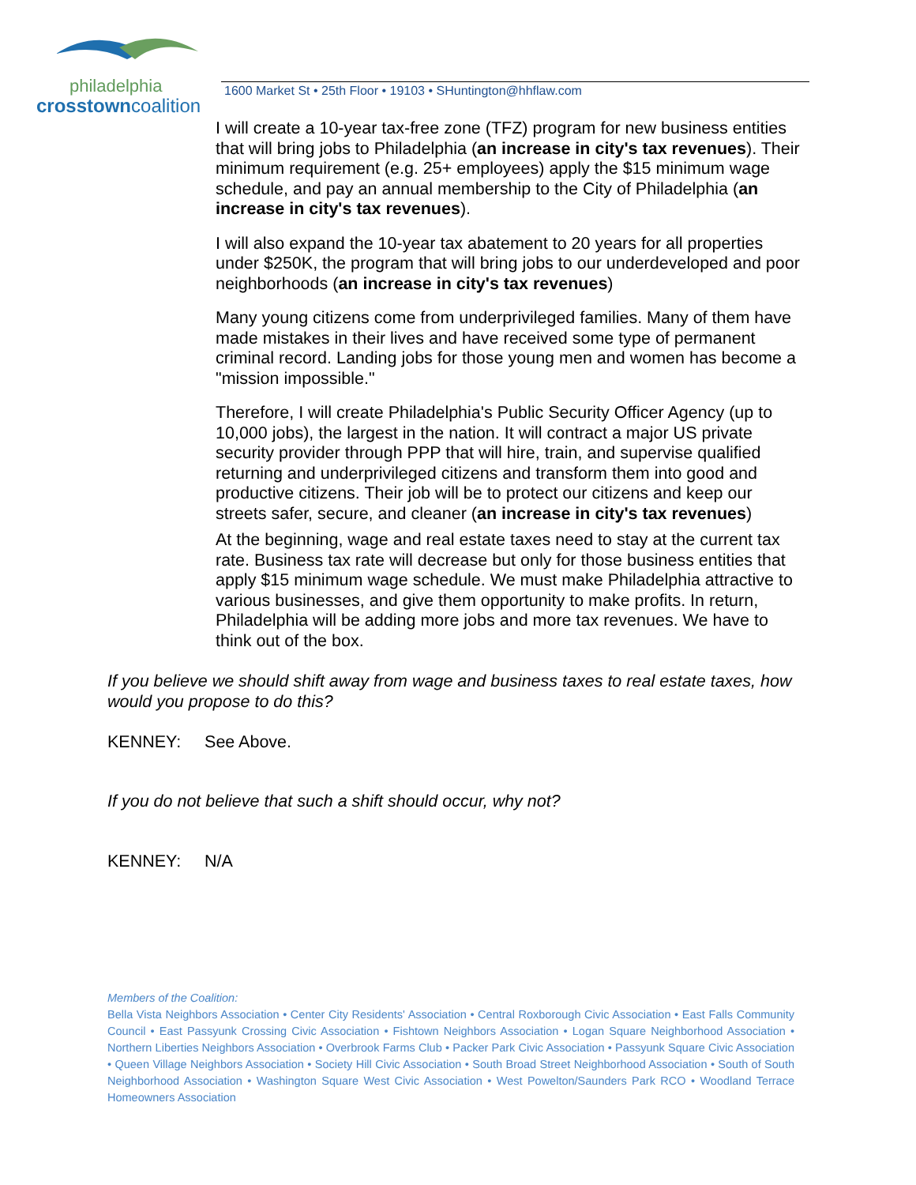philadelphia
crosstowncoalition
1600 Market St • 25th Floor • 19103 • SHuntington@hhflaw.com
I will create a 10-year tax-free zone (TFZ) program for new business entities that will bring jobs to Philadelphia (an increase in city's tax revenues). Their minimum requirement (e.g. 25+ employees) apply the $15 minimum wage schedule, and pay an annual membership to the City of Philadelphia (an increase in city's tax revenues).
I will also expand the 10-year tax abatement to 20 years for all properties under $250K, the program that will bring jobs to our underdeveloped and poor neighborhoods (an increase in city's tax revenues)
Many young citizens come from underprivileged families. Many of them have made mistakes in their lives and have received some type of permanent criminal record. Landing jobs for those young men and women has become a "mission impossible."
Therefore, I will create Philadelphia's Public Security Officer Agency (up to 10,000 jobs), the largest in the nation. It will contract a major US private security provider through PPP that will hire, train, and supervise qualified returning and underprivileged citizens and transform them into good and productive citizens. Their job will be to protect our citizens and keep our streets safer, secure, and cleaner (an increase in city's tax revenues)
At the beginning, wage and real estate taxes need to stay at the current tax rate. Business tax rate will decrease but only for those business entities that apply $15 minimum wage schedule. We must make Philadelphia attractive to various businesses, and give them opportunity to make profits. In return, Philadelphia will be adding more jobs and more tax revenues. We have to think out of the box.
If you believe we should shift away from wage and business taxes to real estate taxes, how would you propose to do this?
KENNEY: See Above.
If you do not believe that such a shift should occur, why not?
KENNEY: N/A
Members of the Coalition:
Bella Vista Neighbors Association • Center City Residents' Association • Central Roxborough Civic Association • East Falls Community Council • East Passyunk Crossing Civic Association • Fishtown Neighbors Association • Logan Square Neighborhood Association • Northern Liberties Neighbors Association • Overbrook Farms Club • Packer Park Civic Association • Passyunk Square Civic Association • Queen Village Neighbors Association • Society Hill Civic Association • South Broad Street Neighborhood Association • South of South Neighborhood Association • Washington Square West Civic Association • West Powelton/Saunders Park RCO • Woodland Terrace Homeowners Association